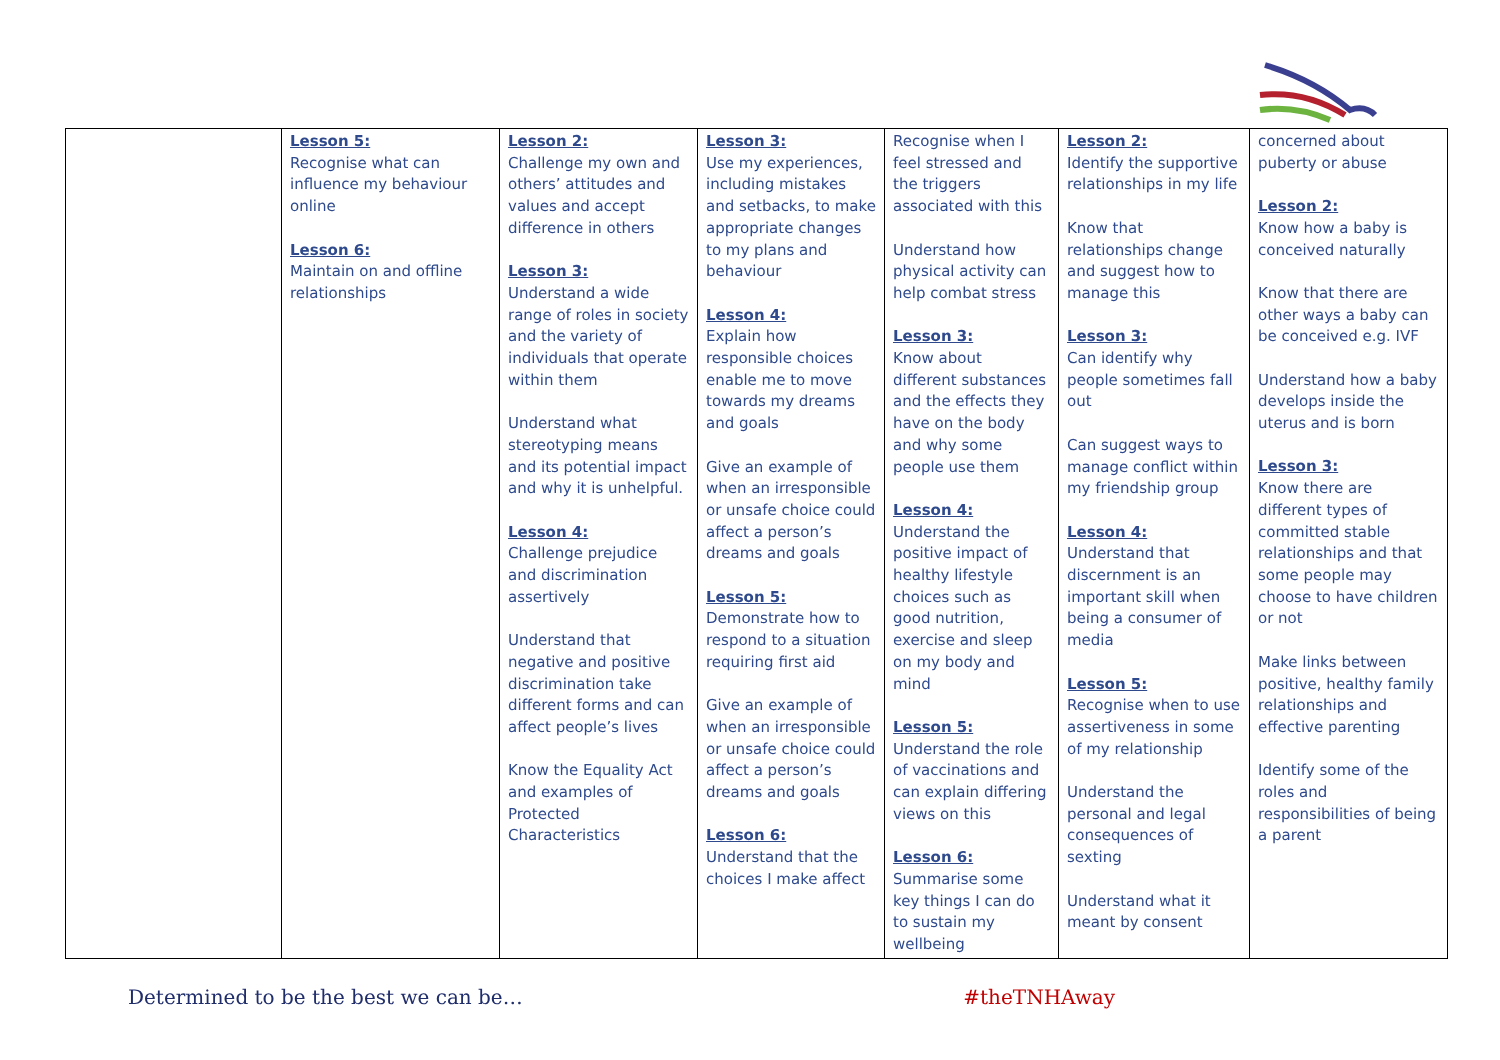| | Lesson 5: Recognise what can influence my behaviour online Lesson 6: Maintain on and offline relationships | Lesson 2: Challenge my own and others’ attitudes and values and accept difference in others Lesson 3: Understand a wide range of roles in society and the variety of individuals that operate within them Understand what stereotyping means and its potential impact and why it is unhelpful. Lesson 4: Challenge prejudice and discrimination assertively Understand that negative and positive discrimination take different forms and can affect people’s lives Know the Equality Act and examples of Protected Characteristics | Lesson 3: Use my experiences, including mistakes and setbacks, to make appropriate changes to my plans and behaviour Lesson 4: Explain how responsible choices enable me to move towards my dreams and goals Give an example of when an irresponsible or unsafe choice could affect a person’s dreams and goals Lesson 5: Demonstrate how to respond to a situation requiring first aid Give an example of when an irresponsible or unsafe choice could affect a person’s dreams and goals Lesson 6: Understand that the choices I make affect | Recognise when I feel stressed and the triggers associated with this Understand how physical activity can help combat stress Lesson 3: Know about different substances and the effects they have on the body and why some people use them Lesson 4: Understand the positive impact of healthy lifestyle choices such as good nutrition, exercise and sleep on my body and mind Lesson 5: Understand the role of vaccinations and can explain differing views on this Lesson 6: Summarise some key things I can do to sustain my wellbeing | Lesson 2: Identify the supportive relationships in my life Know that relationships change and suggest how to manage this Lesson 3: Can identify why people sometimes fall out Can suggest ways to manage conflict within my friendship group Lesson 4: Understand that discernment is an important skill when being a consumer of media Lesson 5: Recognise when to use assertiveness in some of my relationship Understand the personal and legal consequences of sexting Understand what it meant by consent | concerned about puberty or abuse Lesson 2: Know how a baby is conceived naturally Know that there are other ways a baby can be conceived e.g. IVF Understand how a baby develops inside the uterus and is born Lesson 3: Know there are different types of committed stable relationships and that some people may choose to have children or not Make links between positive, healthy family relationships and effective parenting Identify some of the roles and responsibilities of being a parent |
Determined to be the best we can be… #theTNHAway